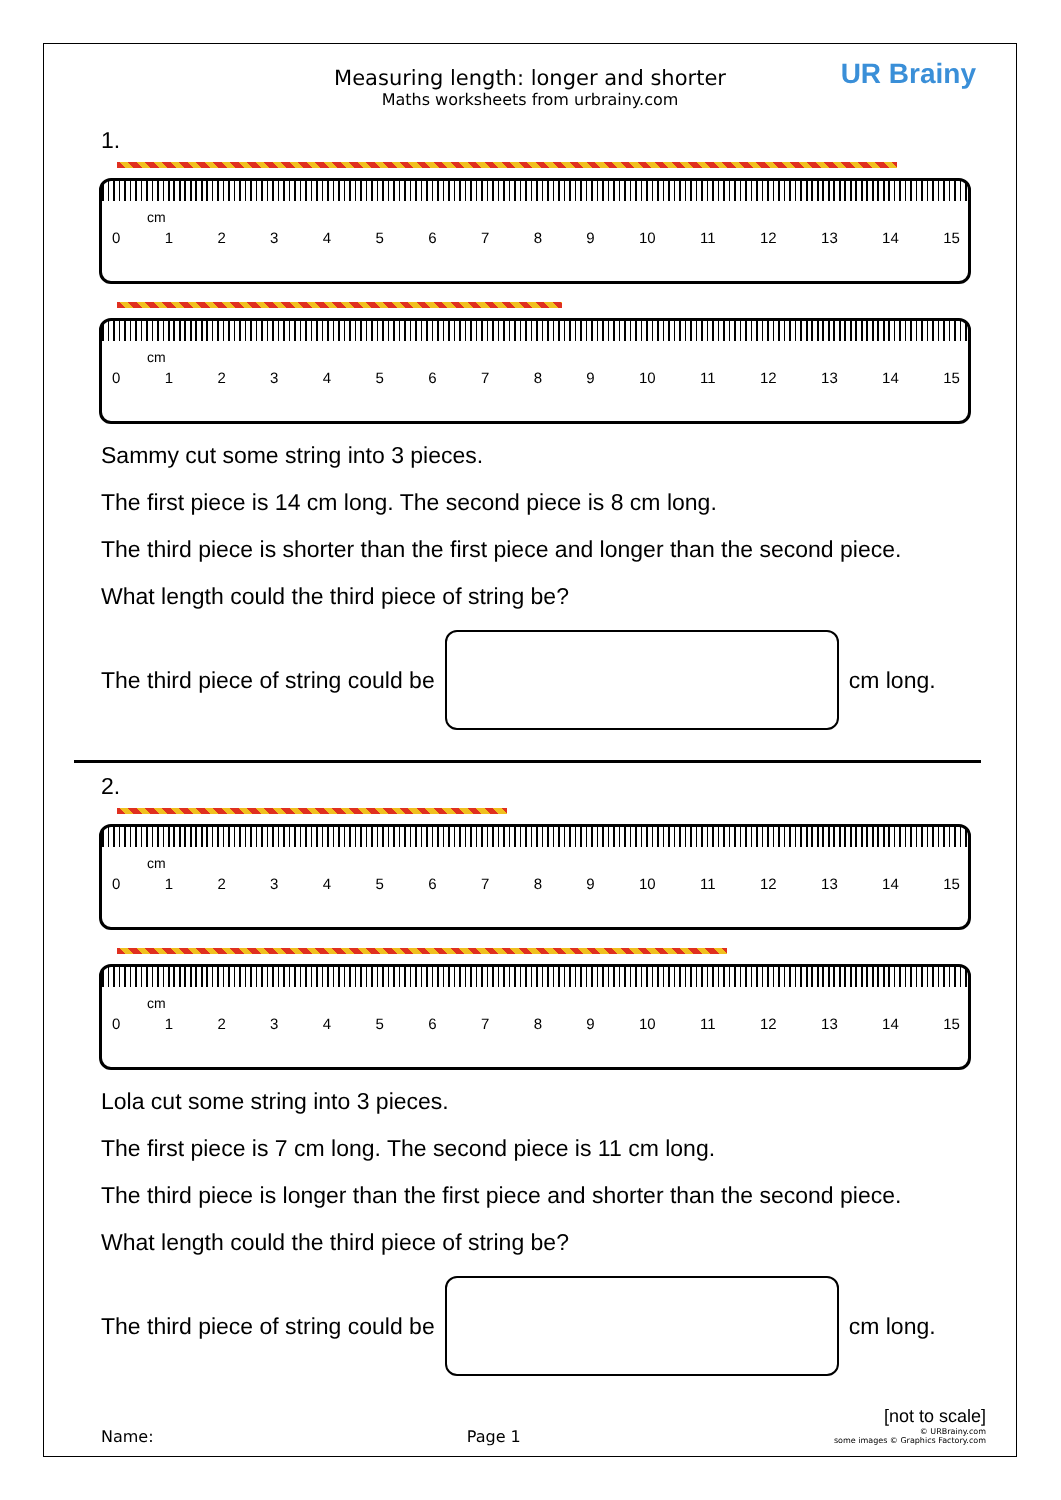Measuring length: longer and shorter
Maths worksheets from urbrainy.com
UR Brainy
1.
cm
0123456789 10 11 12 13 14 15
cm
0123456789 10 11 12 13 14 15
Sammy cut some string into 3 pieces.
The first piece is 14 cm long. The second piece is 8 cm long.
The third piece is shorter than the first piece and longer than the second piece.
What length could the third piece of string be?
The third piece of string could be
cm long.
2.
cm
0123456789 10 11 12 13 14 15
cm
0123456789 10 11 12 13 14 15
Lola cut some string into 3 pieces.
The first piece is 7 cm long. The second piece is 11 cm long.
The third piece is longer than the first piece and shorter than the second piece.
What length could the third piece of string be?
The third piece of string could be
cm long.
[not to scale]
Name: Page 1 © URBrainy.com
some images © Graphics Factory.com